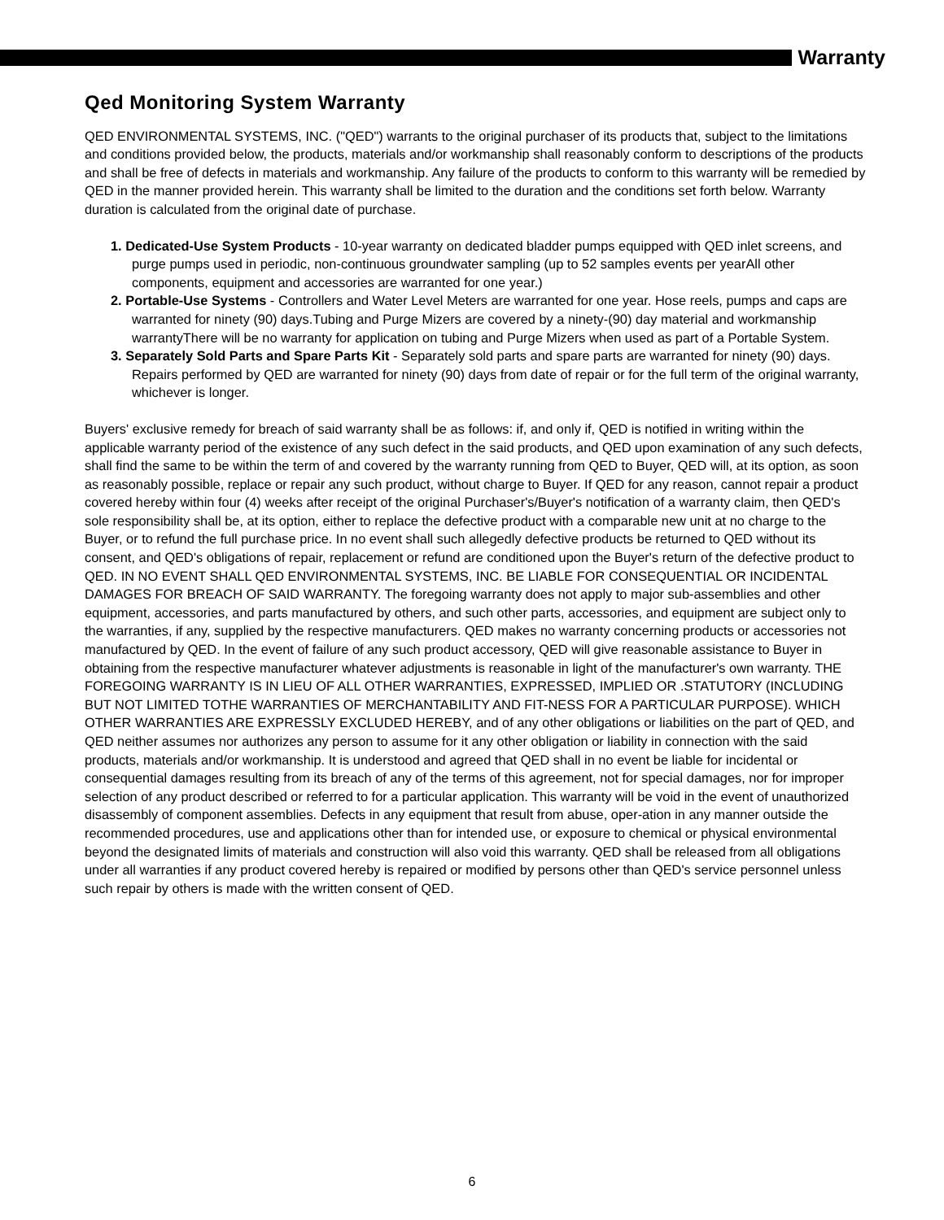Warranty
Qed Monitoring System Warranty
QED ENVIRONMENTAL SYSTEMS, INC. ("QED") warrants to the original purchaser of its products that, subject to the limitations and conditions provided below, the products, materials and/or workmanship shall reasonably conform to descriptions of the products and shall be free of defects in materials and workmanship. Any failure of the products to conform to this warranty will be remedied by QED in the manner provided herein. This warranty shall be limited to the duration and the conditions set forth below. Warranty duration is calculated from the original date of purchase.
1. Dedicated-Use System Products - 10-year warranty on dedicated bladder pumps equipped with QED inlet screens, and purge pumps used in periodic, non-continuous groundwater sampling (up to 52 samples events per yearAll other components, equipment and accessories are warranted for one year.)
2. Portable-Use Systems - Controllers and Water Level Meters are warranted for one year. Hose reels, pumps and caps are warranted for ninety (90) days.Tubing and Purge Mizers are covered by a ninety-(90) day material and workmanship warrantyThere will be no warranty for application on tubing and Purge Mizers when used as part of a Portable System.
3. Separately Sold Parts and Spare Parts Kit - Separately sold parts and spare parts are warranted for ninety (90) days. Repairs performed by QED are warranted for ninety (90) days from date of repair or for the full term of the original warranty, whichever is longer.
Buyers' exclusive remedy for breach of said warranty shall be as follows: if, and only if, QED is notified in writing within the applicable warranty period of the existence of any such defect in the said products, and QED upon examination of any such defects, shall find the same to be within the term of and covered by the warranty running from QED to Buyer, QED will, at its option, as soon as reasonably possible, replace or repair any such product, without charge to Buyer. If QED for any reason, cannot repair a product covered hereby within four (4) weeks after receipt of the original Purchaser's/Buyer's notification of a warranty claim, then QED's sole responsibility shall be, at its option, either to replace the defective product with a comparable new unit at no charge to the Buyer, or to refund the full purchase price. In no event shall such allegedly defective products be returned to QED without its consent, and QED's obligations of repair, replacement or refund are conditioned upon the Buyer's return of the defective product to QED. IN NO EVENT SHALL QED ENVIRONMENTAL SYSTEMS, INC. BE LIABLE FOR CONSEQUENTIAL OR INCIDENTAL DAMAGES FOR BREACH OF SAID WARRANTY. The foregoing warranty does not apply to major sub-assemblies and other equipment, accessories, and parts manufactured by others, and such other parts, accessories, and equipment are subject only to the warranties, if any, supplied by the respective manufacturers. QED makes no warranty concerning products or accessories not manufactured by QED. In the event of failure of any such product accessory, QED will give reasonable assistance to Buyer in obtaining from the respective manufacturer whatever adjustments is reasonable in light of the manufacturer's own warranty. THE FOREGOING WARRANTY IS IN LIEU OF ALL OTHER WARRANTIES, EXPRESSED, IMPLIED OR .STATUTORY (INCLUDING BUT NOT LIMITED TOTHE WARRANTIES OF MERCHANTABILITY AND FIT-NESS FOR A PARTICULAR PURPOSE). WHICH OTHER WARRANTIES ARE EXPRESSLY EXCLUDED HEREBY, and of any other obligations or liabilities on the part of QED, and QED neither assumes nor authorizes any person to assume for it any other obligation or liability in connection with the said products, materials and/or workmanship. It is understood and agreed that QED shall in no event be liable for incidental or consequential damages resulting from its breach of any of the terms of this agreement, not for special damages, nor for improper selection of any product described or referred to for a particular application. This warranty will be void in the event of unauthorized disassembly of component assemblies. Defects in any equipment that result from abuse, oper-ation in any manner outside the recommended procedures, use and applications other than for intended use, or exposure to chemical or physical environmental beyond the designated limits of materials and construction will also void this warranty. QED shall be released from all obligations under all warranties if any product covered hereby is repaired or modified by persons other than QED's service personnel unless such repair by others is made with the written consent of QED.
6